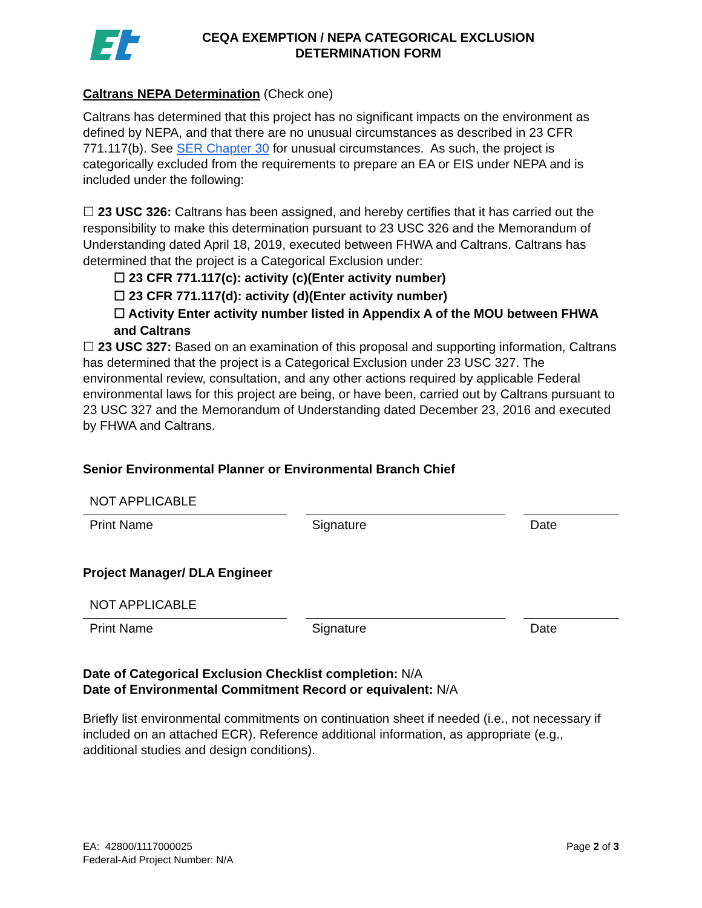CEQA EXEMPTION / NEPA CATEGORICAL EXCLUSION
DETERMINATION FORM
Caltrans NEPA Determination (Check one)
Caltrans has determined that this project has no significant impacts on the environment as defined by NEPA, and that there are no unusual circumstances as described in 23 CFR 771.117(b). See SER Chapter 30 for unusual circumstances. As such, the project is categorically excluded from the requirements to prepare an EA or EIS under NEPA and is included under the following:
☐ 23 USC 326: Caltrans has been assigned, and hereby certifies that it has carried out the responsibility to make this determination pursuant to 23 USC 326 and the Memorandum of Understanding dated April 18, 2019, executed between FHWA and Caltrans. Caltrans has determined that the project is a Categorical Exclusion under:
☐ 23 CFR 771.117(c): activity (c)(Enter activity number)
☐ 23 CFR 771.117(d): activity (d)(Enter activity number)
☐ Activity Enter activity number listed in Appendix A of the MOU between FHWA and Caltrans
☐ 23 USC 327: Based on an examination of this proposal and supporting information, Caltrans has determined that the project is a Categorical Exclusion under 23 USC 327. The environmental review, consultation, and any other actions required by applicable Federal environmental laws for this project are being, or have been, carried out by Caltrans pursuant to 23 USC 327 and the Memorandum of Understanding dated December 23, 2016 and executed by FHWA and Caltrans.
Senior Environmental Planner or Environmental Branch Chief
NOT APPLICABLE
Print Name Signature Date
Project Manager/ DLA Engineer
NOT APPLICABLE
Print Name Signature Date
Date of Categorical Exclusion Checklist completion: N/A
Date of Environmental Commitment Record or equivalent: N/A
Briefly list environmental commitments on continuation sheet if needed (i.e., not necessary if included on an attached ECR). Reference additional information, as appropriate (e.g., additional studies and design conditions).
EA: 42800/1117000025
Federal-Aid Project Number: N/A
Page 2 of 3